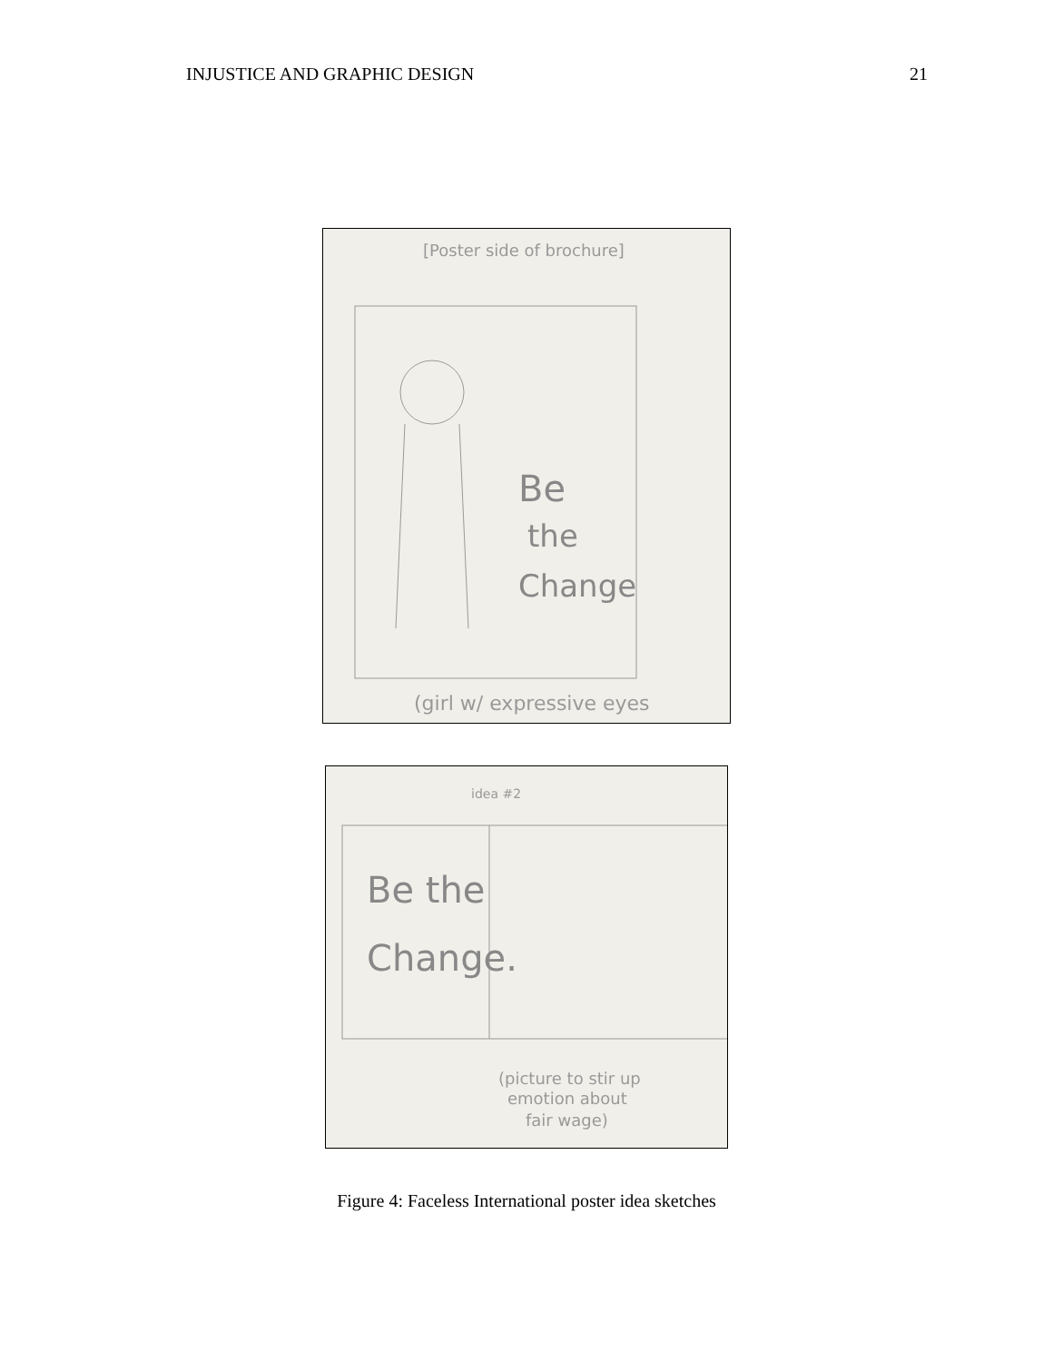INJUSTICE AND GRAPHIC DESIGN 21
[Poster side of brochure]
Be
the
Change
(girl w/ expressive eyes
idea #2
Be the
Change.
(picture to stir up
emotion about
fair wage)
Figure 4: Faceless International poster idea sketches